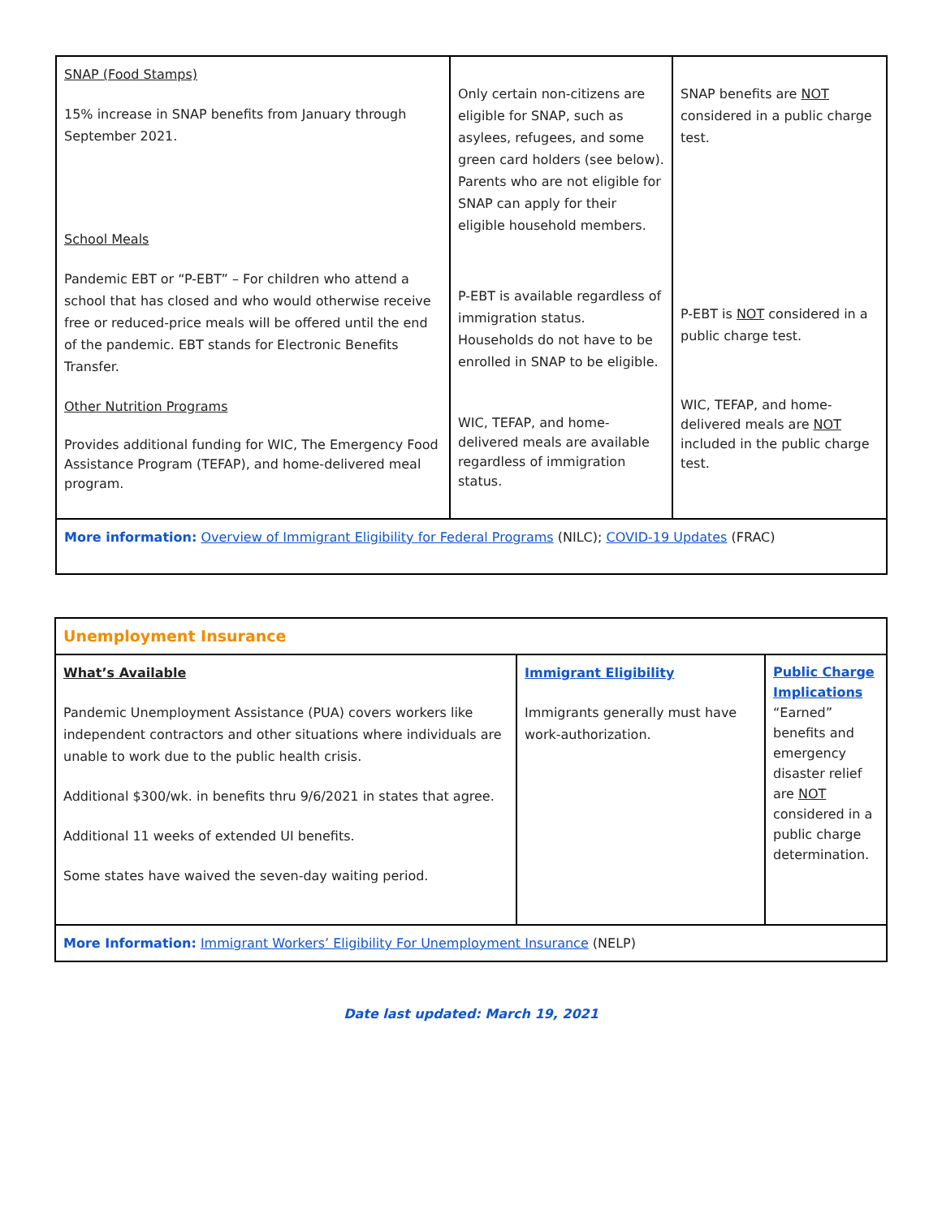| SNAP (Food Stamps) 15% increase in SNAP benefits from January through September 2021. School Meals Pandemic EBT or “P-EBT” – For children who attend a school that has closed and who would otherwise receive free or reduced-price meals will be offered until the end of the pandemic. EBT stands for Electronic Benefits Transfer. Other Nutrition Programs Provides additional funding for WIC, The Emergency Food Assistance Program (TEFAP), and home-delivered meal program. | Only certain non-citizens are eligible for SNAP, such as asylees, refugees, and some green card holders (see below). Parents who are not eligible for SNAP can apply for their eligible household members. P-EBT is available regardless of immigration status. Households do not have to be enrolled in SNAP to be eligible. WIC, TEFAP, and home-delivered meals are available regardless of immigration status. | SNAP benefits are NOT considered in a public charge test. P-EBT is NOT considered in a public charge test. WIC, TEFAP, and home-delivered meals are NOT included in the public charge test. |
| More information: Overview of Immigrant Eligibility for Federal Programs (NILC); COVID-19 Updates (FRAC) | | |
| Unemployment Insurance | | |
| What’s Available Pandemic Unemployment Assistance (PUA) covers workers like independent contractors and other situations where individuals are unable to work due to the public health crisis. Additional $300/wk. in benefits thru 9/6/2021 in states that agree. Additional 11 weeks of extended UI benefits. Some states have waived the seven-day waiting period. | Immigrant Eligibility Immigrants generally must have work-authorization. | Public Charge Implications “Earned” benefits and emergency disaster relief are NOT considered in a public charge determination. |
| More Information: Immigrant Workers’ Eligibility For Unemployment Insurance (NELP) | | |
Date last updated: March 19, 2021